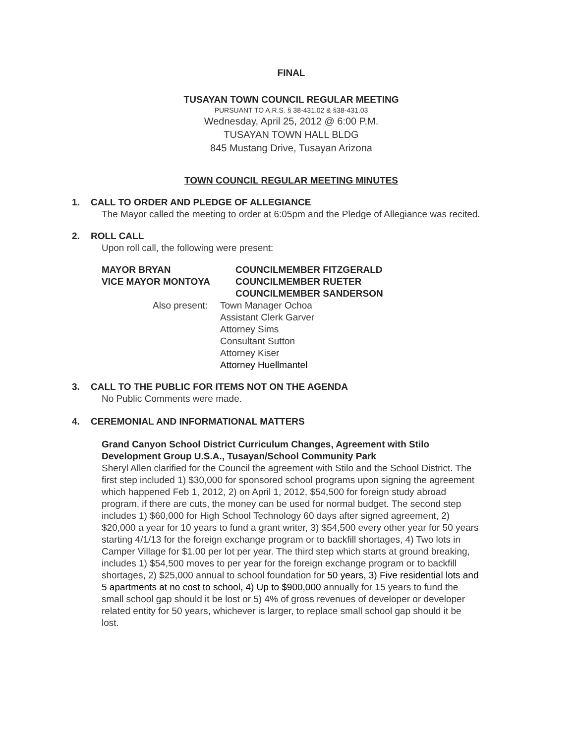FINAL
TUSAYAN TOWN COUNCIL REGULAR MEETING
PURSUANT TO A.R.S. § 38-431.02 & §38-431.03
Wednesday, April 25, 2012 @ 6:00 P.M.
TUSAYAN TOWN HALL BLDG
845 Mustang Drive, Tusayan Arizona
TOWN COUNCIL REGULAR MEETING MINUTES
1. CALL TO ORDER AND PLEDGE OF ALLEGIANCE
The Mayor called the meeting to order at 6:05pm and the Pledge of Allegiance was recited.
2. ROLL CALL
Upon roll call, the following were present:
MAYOR BRYAN
VICE MAYOR MONTOYA
COUNCILMEMBER FITZGERALD
COUNCILMEMBER RUETER
COUNCILMEMBER SANDERSON
Also present:
Town Manager Ochoa
Assistant Clerk Garver
Attorney Sims
Consultant Sutton
Attorney Kiser
Attorney Huellmantel
3. CALL TO THE PUBLIC FOR ITEMS NOT ON THE AGENDA
No Public Comments were made.
4. CEREMONIAL AND INFORMATIONAL MATTERS
Grand Canyon School District Curriculum Changes, Agreement with Stilo Development Group U.S.A., Tusayan/School Community Park
Sheryl Allen clarified for the Council the agreement with Stilo and the School District. The first step included 1) $30,000 for sponsored school programs upon signing the agreement which happened Feb 1, 2012, 2) on April 1, 2012, $54,500 for foreign study abroad program, if there are cuts, the money can be used for normal budget. The second step includes 1) $60,000 for High School Technology 60 days after signed agreement, 2) $20,000 a year for 10 years to fund a grant writer, 3) $54,500 every other year for 50 years starting 4/1/13 for the foreign exchange program or to backfill shortages, 4) Two lots in Camper Village for $1.00 per lot per year. The third step which starts at ground breaking, includes 1) $54,500 moves to per year for the foreign exchange program or to backfill shortages, 2) $25,000 annual to school foundation for 50 years, 3) Five residential lots and 5 apartments at no cost to school, 4) Up to $900,000 annually for 15 years to fund the small school gap should it be lost or 5) 4% of gross revenues of developer or developer related entity for 50 years, whichever is larger, to replace small school gap should it be lost.